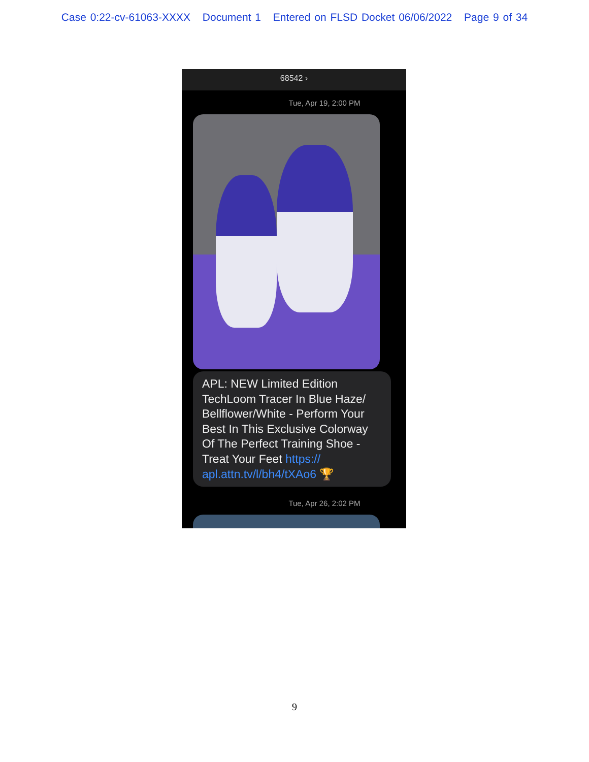Case 0:22-cv-61063-XXXX Document 1 Entered on FLSD Docket 06/06/2022 Page 9 of 34
68542 ›
Tue, Apr 19, 2:00 PM
APL: NEW Limited Edition TechLoom Tracer In Blue Haze/ Bellflower/White - Perform Your Best In This Exclusive Colorway Of The Perfect Training Shoe - Treat Your Feet https:// apl.attn.tv/l/bh4/tXAo6 🏆
Tue, Apr 26, 2:02 PM
9